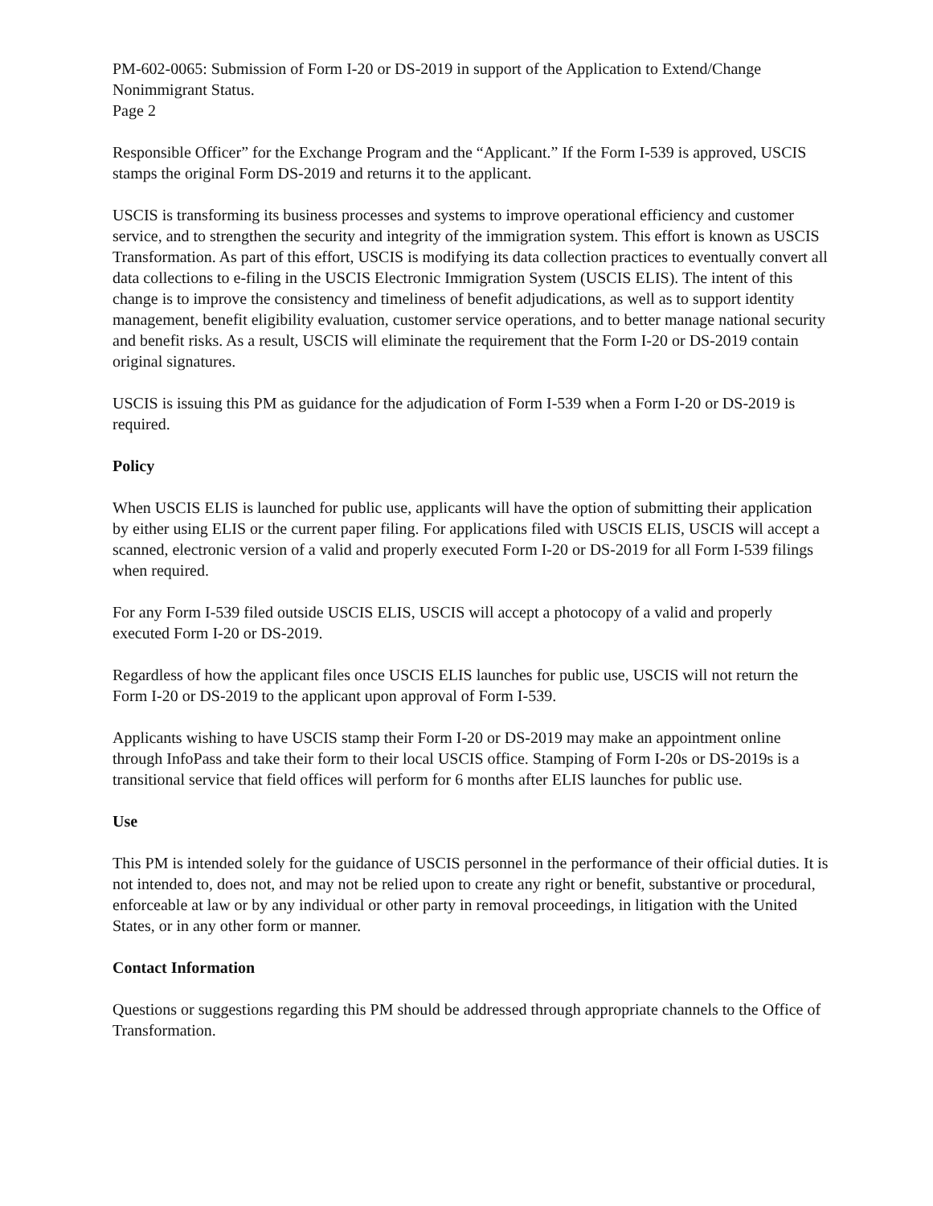PM-602-0065: Submission of Form I-20 or DS-2019 in support of the Application to Extend/Change Nonimmigrant Status.
Page 2
Responsible Officer” for the Exchange Program and the “Applicant.” If the Form I-539 is approved, USCIS stamps the original Form DS-2019 and returns it to the applicant.
USCIS is transforming its business processes and systems to improve operational efficiency and customer service, and to strengthen the security and integrity of the immigration system. This effort is known as USCIS Transformation. As part of this effort, USCIS is modifying its data collection practices to eventually convert all data collections to e-filing in the USCIS Electronic Immigration System (USCIS ELIS). The intent of this change is to improve the consistency and timeliness of benefit adjudications, as well as to support identity management, benefit eligibility evaluation, customer service operations, and to better manage national security and benefit risks. As a result, USCIS will eliminate the requirement that the Form I-20 or DS-2019 contain original signatures.
USCIS is issuing this PM as guidance for the adjudication of Form I-539 when a Form I-20 or DS-2019 is required.
Policy
When USCIS ELIS is launched for public use, applicants will have the option of submitting their application by either using ELIS or the current paper filing. For applications filed with USCIS ELIS, USCIS will accept a scanned, electronic version of a valid and properly executed Form I-20 or DS-2019 for all Form I-539 filings when required.
For any Form I-539 filed outside USCIS ELIS, USCIS will accept a photocopy of a valid and properly executed Form I-20 or DS-2019.
Regardless of how the applicant files once USCIS ELIS launches for public use, USCIS will not return the Form I-20 or DS-2019 to the applicant upon approval of Form I-539.
Applicants wishing to have USCIS stamp their Form I-20 or DS-2019 may make an appointment online through InfoPass and take their form to their local USCIS office. Stamping of Form I-20s or DS-2019s is a transitional service that field offices will perform for 6 months after ELIS launches for public use.
Use
This PM is intended solely for the guidance of USCIS personnel in the performance of their official duties. It is not intended to, does not, and may not be relied upon to create any right or benefit, substantive or procedural, enforceable at law or by any individual or other party in removal proceedings, in litigation with the United States, or in any other form or manner.
Contact Information
Questions or suggestions regarding this PM should be addressed through appropriate channels to the Office of Transformation.